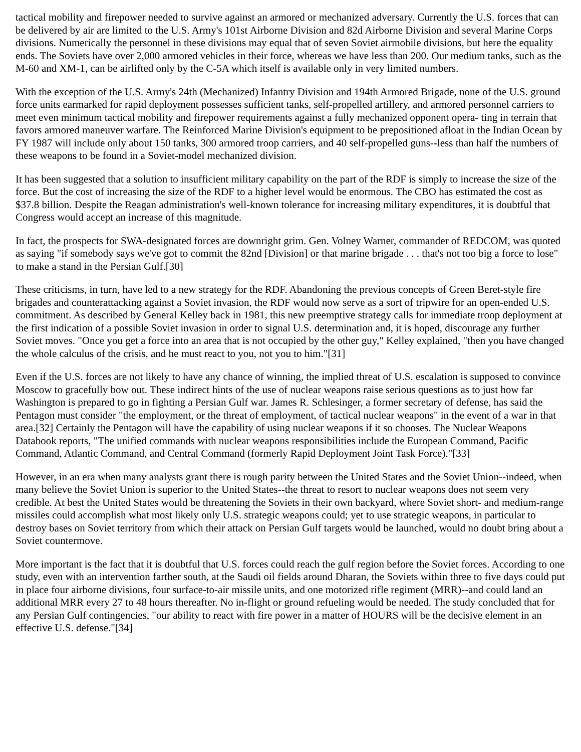tactical mobility and firepower needed to survive against an armored or mechanized adversary. Currently the U.S. forces that can be delivered by air are limited to the U.S. Army's 101st Airborne Division and 82d Airborne Division and several Marine Corps divisions. Numerically the personnel in these divisions may equal that of seven Soviet airmobile divisions, but here the equality ends. The Soviets have over 2,000 armored vehicles in their force, whereas we have less than 200. Our medium tanks, such as the M-60 and XM-1, can be airlifted only by the C-5A which itself is available only in very limited numbers.
With the exception of the U.S. Army's 24th (Mechanized) Infantry Division and 194th Armored Brigade, none of the U.S. ground force units earmarked for rapid deployment possesses sufficient tanks, self-propelled artillery, and armored personnel carriers to meet even minimum tactical mobility and firepower requirements against a fully mechanized opponent opera- ting in terrain that favors armored maneuver warfare. The Reinforced Marine Division's equipment to be prepositioned afloat in the Indian Ocean by FY 1987 will include only about 150 tanks, 300 armored troop carriers, and 40 self-propelled guns--less than half the numbers of these weapons to be found in a Soviet-model mechanized division.
It has been suggested that a solution to insufficient military capability on the part of the RDF is simply to increase the size of the force. But the cost of increasing the size of the RDF to a higher level would be enormous. The CBO has estimated the cost as $37.8 billion. Despite the Reagan administration's well-known tolerance for increasing military expenditures, it is doubtful that Congress would accept an increase of this magnitude.
In fact, the prospects for SWA-designated forces are downright grim. Gen. Volney Warner, commander of REDCOM, was quoted as saying "if somebody says we've got to commit the 82nd [Division] or that marine brigade . . . that's not too big a force to lose" to make a stand in the Persian Gulf.[30]
These criticisms, in turn, have led to a new strategy for the RDF. Abandoning the previous concepts of Green Beret-style fire brigades and counterattacking against a Soviet invasion, the RDF would now serve as a sort of tripwire for an open-ended U.S. commitment. As described by General Kelley back in 1981, this new preemptive strategy calls for immediate troop deployment at the first indication of a possible Soviet invasion in order to signal U.S. determination and, it is hoped, discourage any further Soviet moves. "Once you get a force into an area that is not occupied by the other guy," Kelley explained, "then you have changed the whole calculus of the crisis, and he must react to you, not you to him."[31]
Even if the U.S. forces are not likely to have any chance of winning, the implied threat of U.S. escalation is supposed to convince Moscow to gracefully bow out. These indirect hints of the use of nuclear weapons raise serious questions as to just how far Washington is prepared to go in fighting a Persian Gulf war. James R. Schlesinger, a former secretary of defense, has said the Pentagon must consider "the employment, or the threat of employment, of tactical nuclear weapons" in the event of a war in that area.[32] Certainly the Pentagon will have the capability of using nuclear weapons if it so chooses. The Nuclear Weapons Databook reports, "The unified commands with nuclear weapons responsibilities include the European Command, Pacific Command, Atlantic Command, and Central Command (formerly Rapid Deployment Joint Task Force)."[33]
However, in an era when many analysts grant there is rough parity between the United States and the Soviet Union--indeed, when many believe the Soviet Union is superior to the United States--the threat to resort to nuclear weapons does not seem very credible. At best the United States would be threatening the Soviets in their own backyard, where Soviet short- and medium-range missiles could accomplish what most likely only U.S. strategic weapons could; yet to use strategic weapons, in particular to destroy bases on Soviet territory from which their attack on Persian Gulf targets would be launched, would no doubt bring about a Soviet countermove.
More important is the fact that it is doubtful that U.S. forces could reach the gulf region before the Soviet forces. According to one study, even with an intervention farther south, at the Saudi oil fields around Dharan, the Soviets within three to five days could put in place four airborne divisions, four surface-to-air missile units, and one motorized rifle regiment (MRR)--and could land an additional MRR every 27 to 48 hours thereafter. No in-flight or ground refueling would be needed. The study concluded that for any Persian Gulf contingencies, "our ability to react with fire power in a matter of HOURS will be the decisive element in an effective U.S. defense."[34]